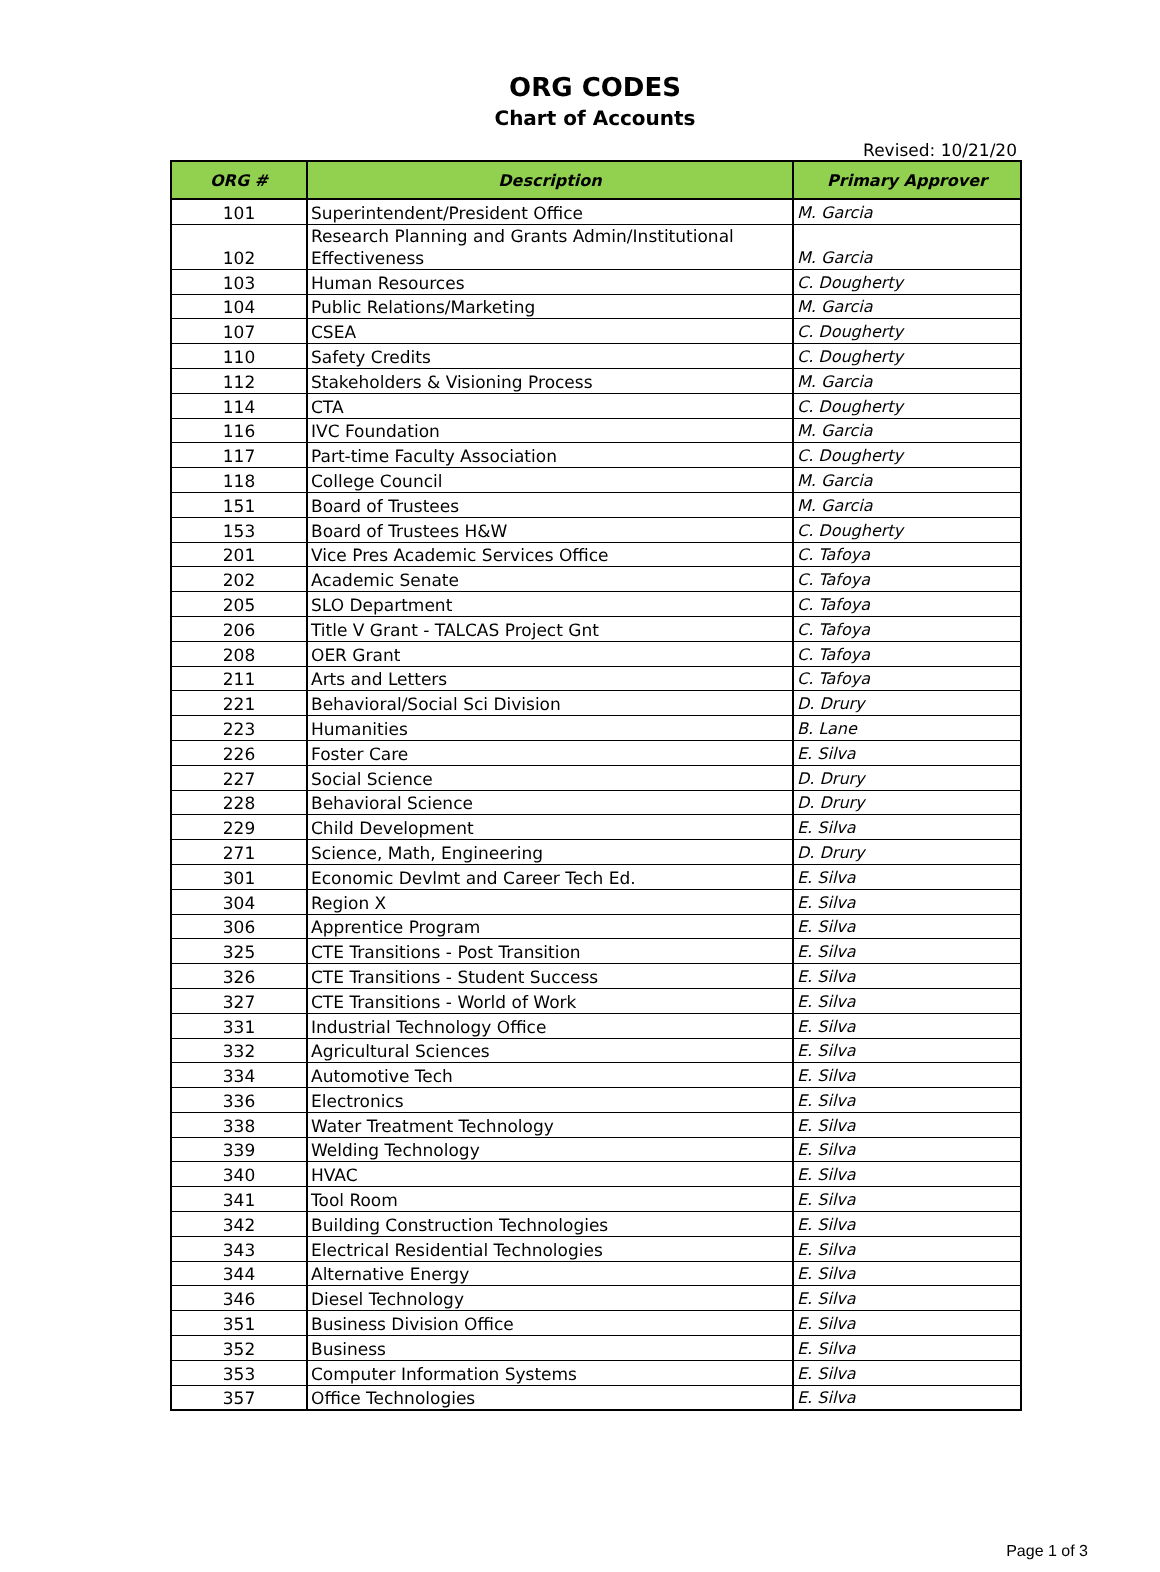ORG CODES
Chart of Accounts
Revised: 10/21/20
| ORG # | Description | Primary Approver |
| --- | --- | --- |
| 101 | Superintendent/President Office | M. Garcia |
| 102 | Research Planning and Grants Admin/Institutional Effectiveness | M. Garcia |
| 103 | Human Resources | C. Dougherty |
| 104 | Public Relations/Marketing | M. Garcia |
| 107 | CSEA | C. Dougherty |
| 110 | Safety Credits | C. Dougherty |
| 112 | Stakeholders & Visioning Process | M. Garcia |
| 114 | CTA | C. Dougherty |
| 116 | IVC Foundation | M. Garcia |
| 117 | Part-time Faculty Association | C. Dougherty |
| 118 | College Council | M. Garcia |
| 151 | Board of Trustees | M. Garcia |
| 153 | Board of Trustees H&W | C. Dougherty |
| 201 | Vice Pres Academic Services Office | C. Tafoya |
| 202 | Academic Senate | C. Tafoya |
| 205 | SLO Department | C. Tafoya |
| 206 | Title V Grant - TALCAS Project Gnt | C. Tafoya |
| 208 | OER Grant | C. Tafoya |
| 211 | Arts and Letters | C. Tafoya |
| 221 | Behavioral/Social Sci Division | D. Drury |
| 223 | Humanities | B. Lane |
| 226 | Foster Care | E. Silva |
| 227 | Social Science | D. Drury |
| 228 | Behavioral Science | D. Drury |
| 229 | Child Development | E. Silva |
| 271 | Science, Math, Engineering | D. Drury |
| 301 | Economic Devlmt and Career Tech Ed. | E. Silva |
| 304 | Region X | E. Silva |
| 306 | Apprentice Program | E. Silva |
| 325 | CTE Transitions - Post Transition | E. Silva |
| 326 | CTE Transitions - Student Success | E. Silva |
| 327 | CTE Transitions - World of Work | E. Silva |
| 331 | Industrial Technology Office | E. Silva |
| 332 | Agricultural Sciences | E. Silva |
| 334 | Automotive Tech | E. Silva |
| 336 | Electronics | E. Silva |
| 338 | Water Treatment Technology | E. Silva |
| 339 | Welding Technology | E. Silva |
| 340 | HVAC | E. Silva |
| 341 | Tool Room | E. Silva |
| 342 | Building Construction Technologies | E. Silva |
| 343 | Electrical Residential Technologies | E. Silva |
| 344 | Alternative Energy | E. Silva |
| 346 | Diesel Technology | E. Silva |
| 351 | Business Division Office | E. Silva |
| 352 | Business | E. Silva |
| 353 | Computer Information Systems | E. Silva |
| 357 | Office Technologies | E. Silva |
Page 1 of 3